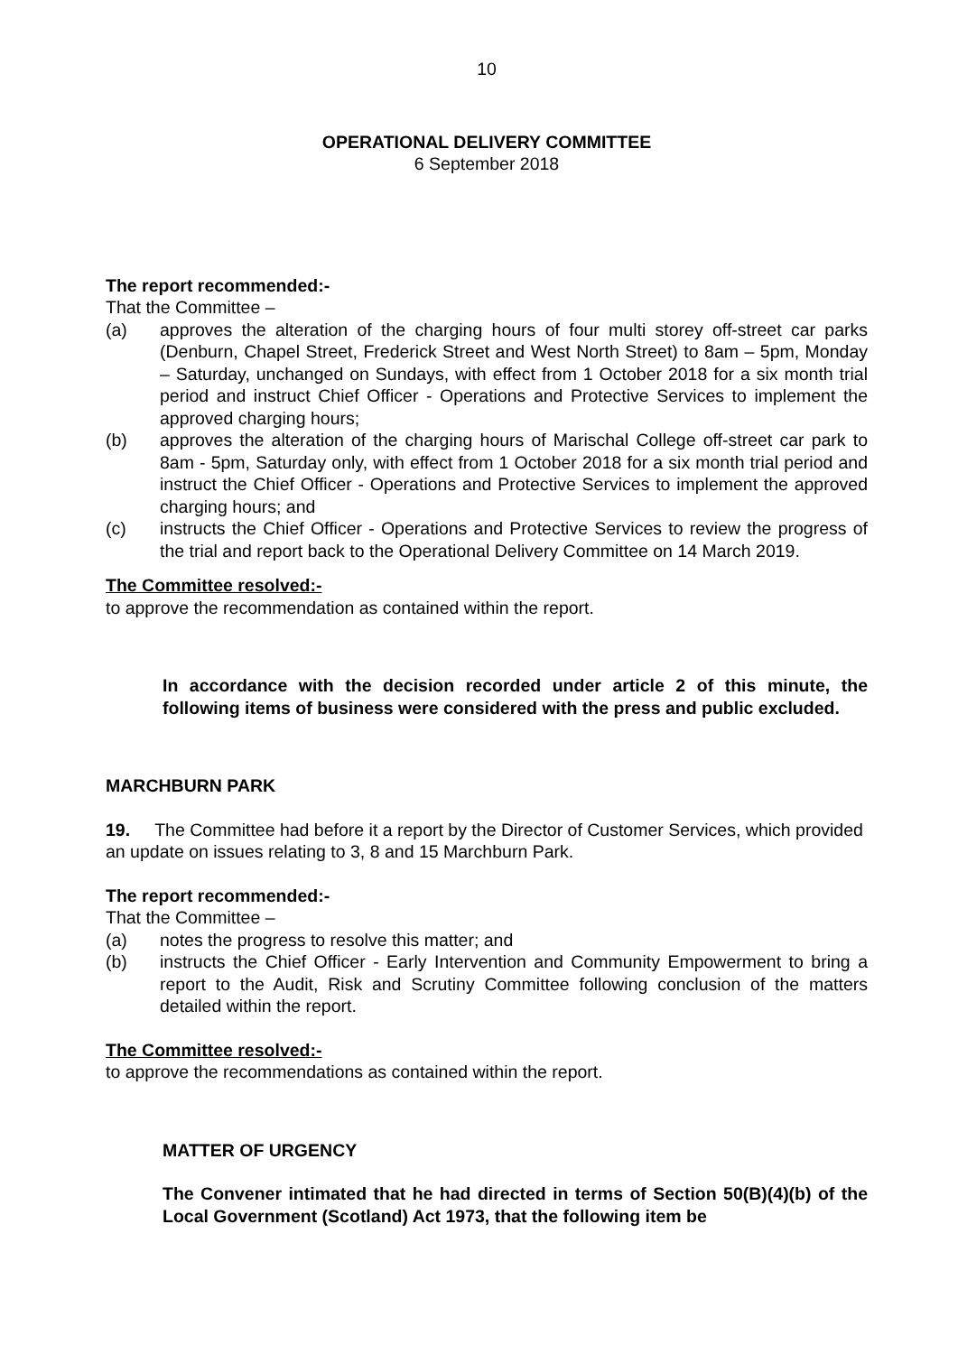10
OPERATIONAL DELIVERY COMMITTEE
6 September 2018
The report recommended:-
That the Committee –
(a) approves the alteration of the charging hours of four multi storey off-street car parks (Denburn, Chapel Street, Frederick Street and West North Street) to 8am – 5pm, Monday – Saturday, unchanged on Sundays, with effect from 1 October 2018 for a six month trial period and instruct Chief Officer - Operations and Protective Services to implement the approved charging hours;
(b) approves the alteration of the charging hours of Marischal College off-street car park to 8am - 5pm, Saturday only, with effect from 1 October 2018 for a six month trial period and instruct the Chief Officer - Operations and Protective Services to implement the approved charging hours; and
(c) instructs the Chief Officer - Operations and Protective Services to review the progress of the trial and report back to the Operational Delivery Committee on 14 March 2019.
The Committee resolved:-
to approve the recommendation as contained within the report.
In accordance with the decision recorded under article 2 of this minute, the following items of business were considered with the press and public excluded.
MARCHBURN PARK
19. The Committee had before it a report by the Director of Customer Services, which provided an update on issues relating to 3, 8 and 15 Marchburn Park.
The report recommended:-
That the Committee –
(a) notes the progress to resolve this matter; and
(b) instructs the Chief Officer - Early Intervention and Community Empowerment to bring a report to the Audit, Risk and Scrutiny Committee following conclusion of the matters detailed within the report.
The Committee resolved:-
to approve the recommendations as contained within the report.
MATTER OF URGENCY
The Convener intimated that he had directed in terms of Section 50(B)(4)(b) of the Local Government (Scotland) Act 1973, that the following item be